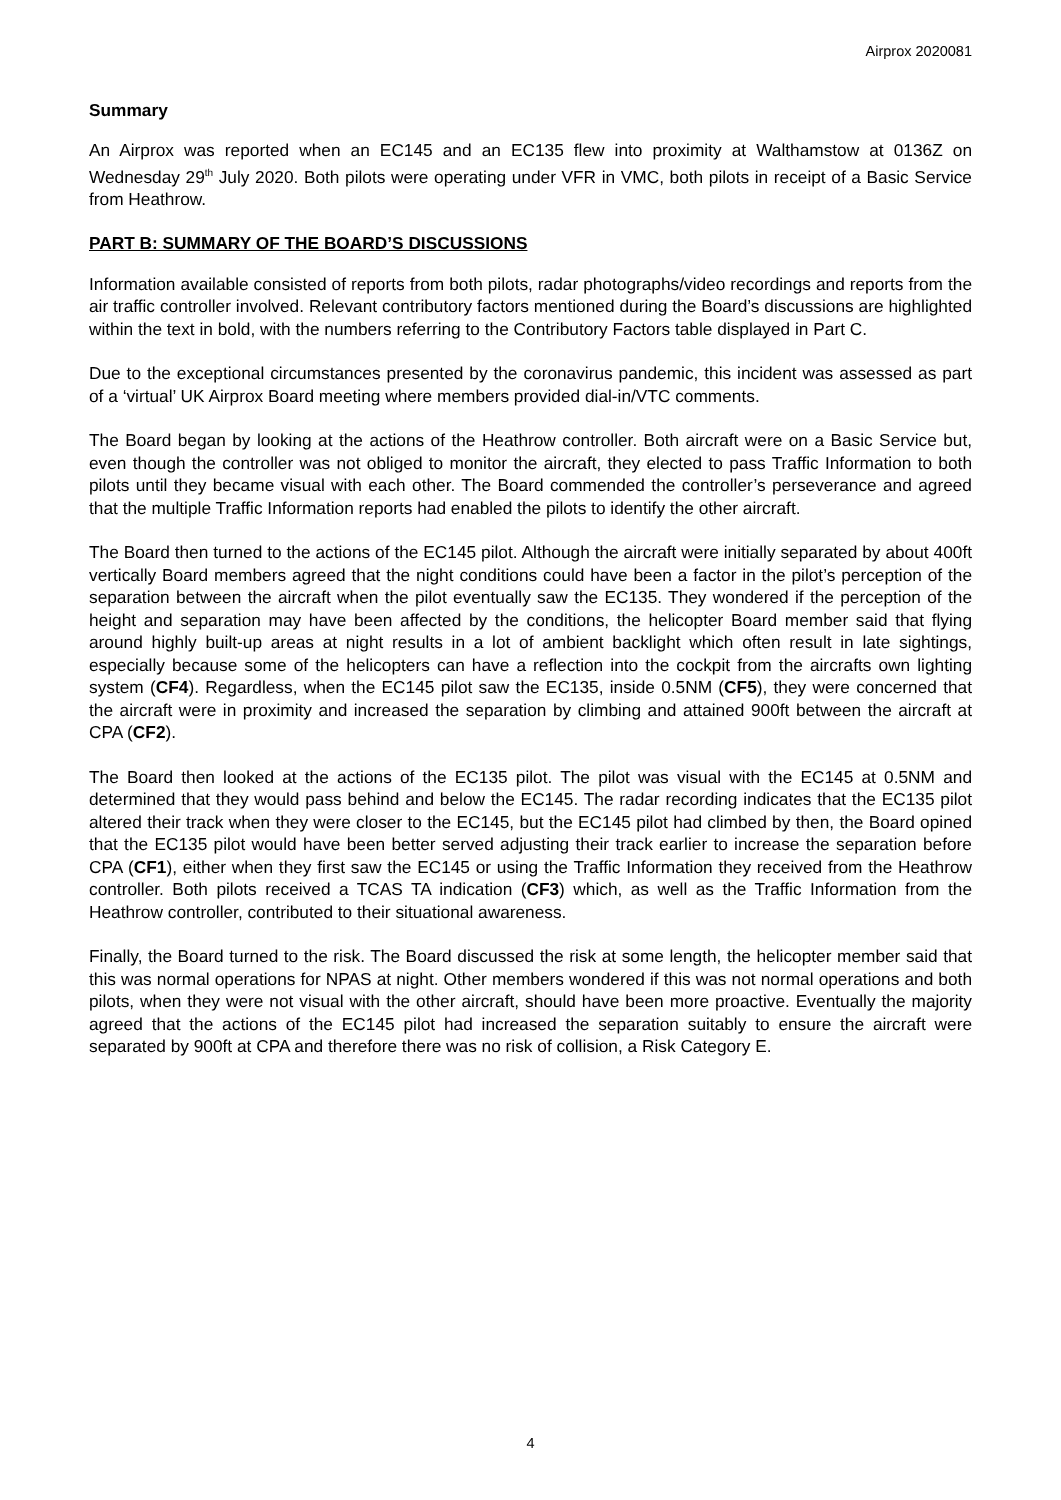Airprox 2020081
Summary
An Airprox was reported when an EC145 and an EC135 flew into proximity at Walthamstow at 0136Z on Wednesday 29<sup>th</sup> July 2020. Both pilots were operating under VFR in VMC, both pilots in receipt of a Basic Service from Heathrow.
PART B: SUMMARY OF THE BOARD’S DISCUSSIONS
Information available consisted of reports from both pilots, radar photographs/video recordings and reports from the air traffic controller involved. Relevant contributory factors mentioned during the Board’s discussions are highlighted within the text in bold, with the numbers referring to the Contributory Factors table displayed in Part C.
Due to the exceptional circumstances presented by the coronavirus pandemic, this incident was assessed as part of a ‘virtual’ UK Airprox Board meeting where members provided dial-in/VTC comments.
The Board began by looking at the actions of the Heathrow controller. Both aircraft were on a Basic Service but, even though the controller was not obliged to monitor the aircraft, they elected to pass Traffic Information to both pilots until they became visual with each other. The Board commended the controller’s perseverance and agreed that the multiple Traffic Information reports had enabled the pilots to identify the other aircraft.
The Board then turned to the actions of the EC145 pilot. Although the aircraft were initially separated by about 400ft vertically Board members agreed that the night conditions could have been a factor in the pilot’s perception of the separation between the aircraft when the pilot eventually saw the EC135. They wondered if the perception of the height and separation may have been affected by the conditions, the helicopter Board member said that flying around highly built-up areas at night results in a lot of ambient backlight which often result in late sightings, especially because some of the helicopters can have a reflection into the cockpit from the aircrafts own lighting system (CF4). Regardless, when the EC145 pilot saw the EC135, inside 0.5NM (CF5), they were concerned that the aircraft were in proximity and increased the separation by climbing and attained 900ft between the aircraft at CPA (CF2).
The Board then looked at the actions of the EC135 pilot. The pilot was visual with the EC145 at 0.5NM and determined that they would pass behind and below the EC145. The radar recording indicates that the EC135 pilot altered their track when they were closer to the EC145, but the EC145 pilot had climbed by then, the Board opined that the EC135 pilot would have been better served adjusting their track earlier to increase the separation before CPA (CF1), either when they first saw the EC145 or using the Traffic Information they received from the Heathrow controller. Both pilots received a TCAS TA indication (CF3) which, as well as the Traffic Information from the Heathrow controller, contributed to their situational awareness.
Finally, the Board turned to the risk. The Board discussed the risk at some length, the helicopter member said that this was normal operations for NPAS at night. Other members wondered if this was not normal operations and both pilots, when they were not visual with the other aircraft, should have been more proactive. Eventually the majority agreed that the actions of the EC145 pilot had increased the separation suitably to ensure the aircraft were separated by 900ft at CPA and therefore there was no risk of collision, a Risk Category E.
4